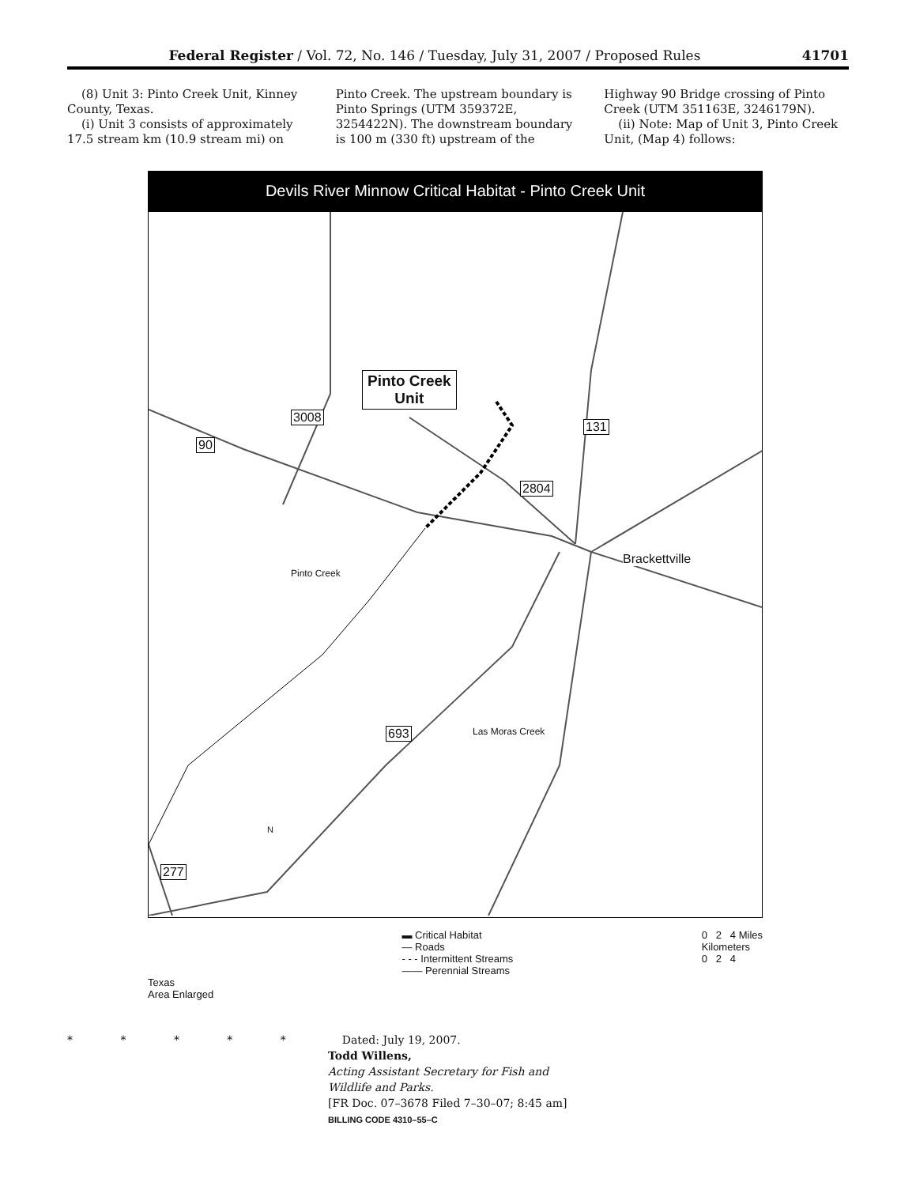Federal Register / Vol. 72, No. 146 / Tuesday, July 31, 2007 / Proposed Rules 41701
(8) Unit 3: Pinto Creek Unit, Kinney County, Texas.
(i) Unit 3 consists of approximately 17.5 stream km (10.9 stream mi) on
Pinto Creek. The upstream boundary is Pinto Springs (UTM 359372E, 3254422N). The downstream boundary is 100 m (330 ft) upstream of the
Highway 90 Bridge crossing of Pinto Creek (UTM 351163E, 3246179N).
(ii) Note: Map of Unit 3, Pinto Creek Unit, (Map 4) follows:
Devils River Minnow Critical Habitat - Pinto Creek Unit
Pinto Creek
Unit
3008
90
131
2804
Brackettville
Pinto Creek
693 Las Moras Creek
277
N
Texas
Area Enlarged
▬ Critical Habitat
— Roads
- - - Intermittent Streams
—— Perennial Streams
0 2 4 Miles
Kilometers
0 2 4
* * * * * Dated: July 19, 2007.
Todd Willens,
Acting Assistant Secretary for Fish and
Wildlife and Parks.
[FR Doc. 07–3678 Filed 7–30–07; 8:45 am]
BILLING CODE 4310–55–C